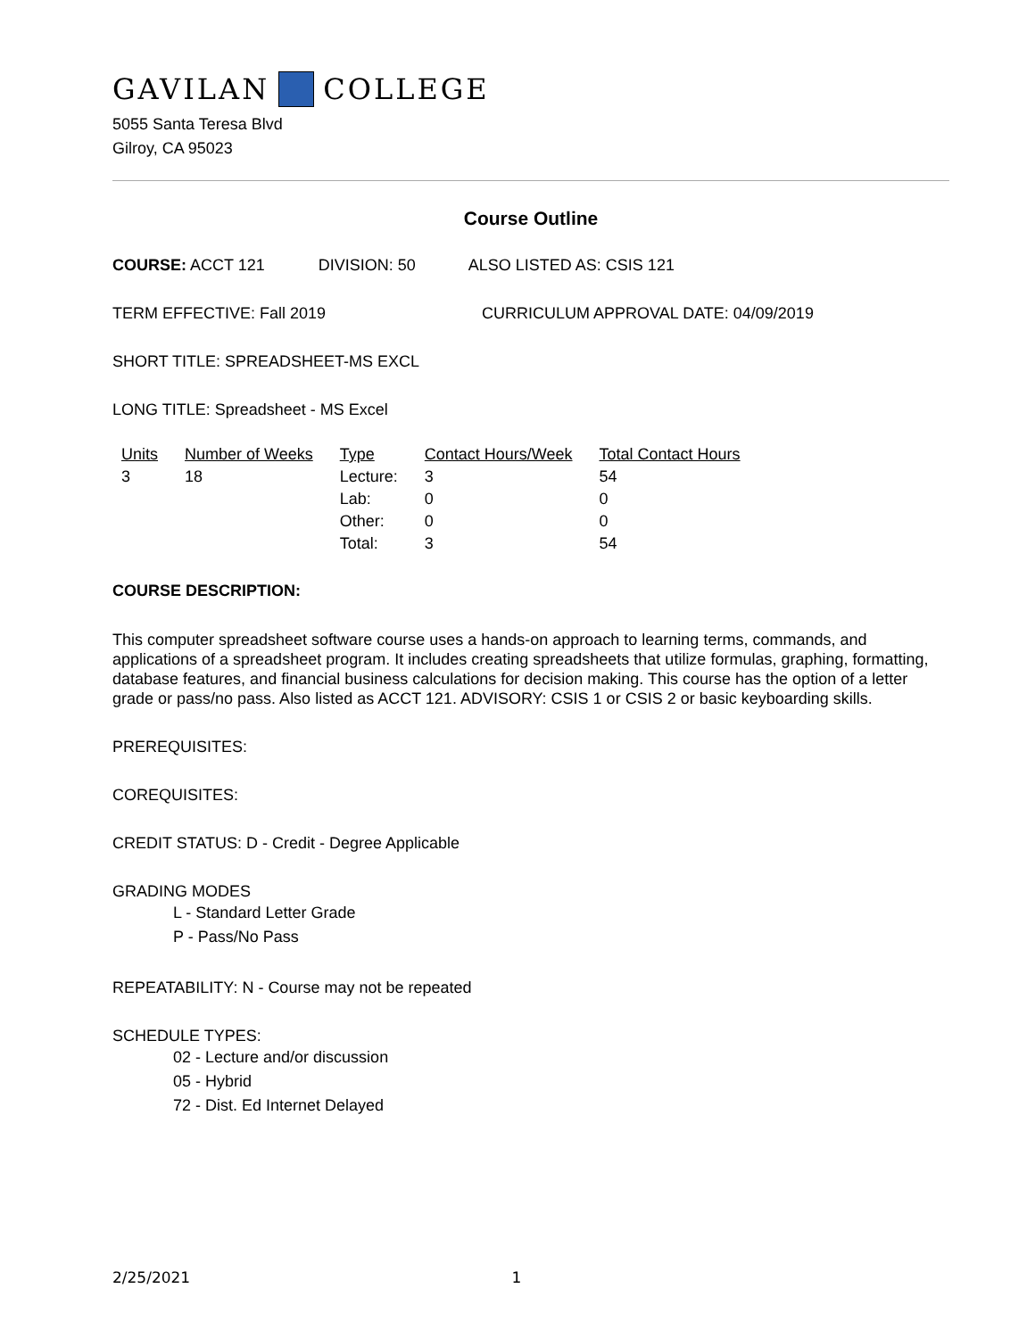GAVILAN COLLEGE
5055 Santa Teresa Blvd
Gilroy, CA 95023
Course Outline
COURSE: ACCT 121 DIVISION: 50 ALSO LISTED AS: CSIS 121
TERM EFFECTIVE: Fall 2019 CURRICULUM APPROVAL DATE: 04/09/2019
SHORT TITLE: SPREADSHEET-MS EXCL
LONG TITLE: Spreadsheet - MS Excel
| Units | Number of Weeks | Type | Contact Hours/Week | Total Contact Hours |
| --- | --- | --- | --- | --- |
| 3 | 18 | Lecture: | 3 | 54 |
| | | Lab: | 0 | 0 |
| | | Other: | 0 | 0 |
| | | Total: | 3 | 54 |
COURSE DESCRIPTION:
This computer spreadsheet software course uses a hands-on approach to learning terms, commands, and applications of a spreadsheet program. It includes creating spreadsheets that utilize formulas, graphing, formatting, database features, and financial business calculations for decision making. This course has the option of a letter grade or pass/no pass. Also listed as ACCT 121. ADVISORY: CSIS 1 or CSIS 2 or basic keyboarding skills.
PREREQUISITES:
COREQUISITES:
CREDIT STATUS: D - Credit - Degree Applicable
GRADING MODES
L - Standard Letter Grade
P - Pass/No Pass
REPEATABILITY: N - Course may not be repeated
SCHEDULE TYPES:
02 - Lecture and/or discussion
05 - Hybrid
72 - Dist. Ed Internet Delayed
2/25/2021 1